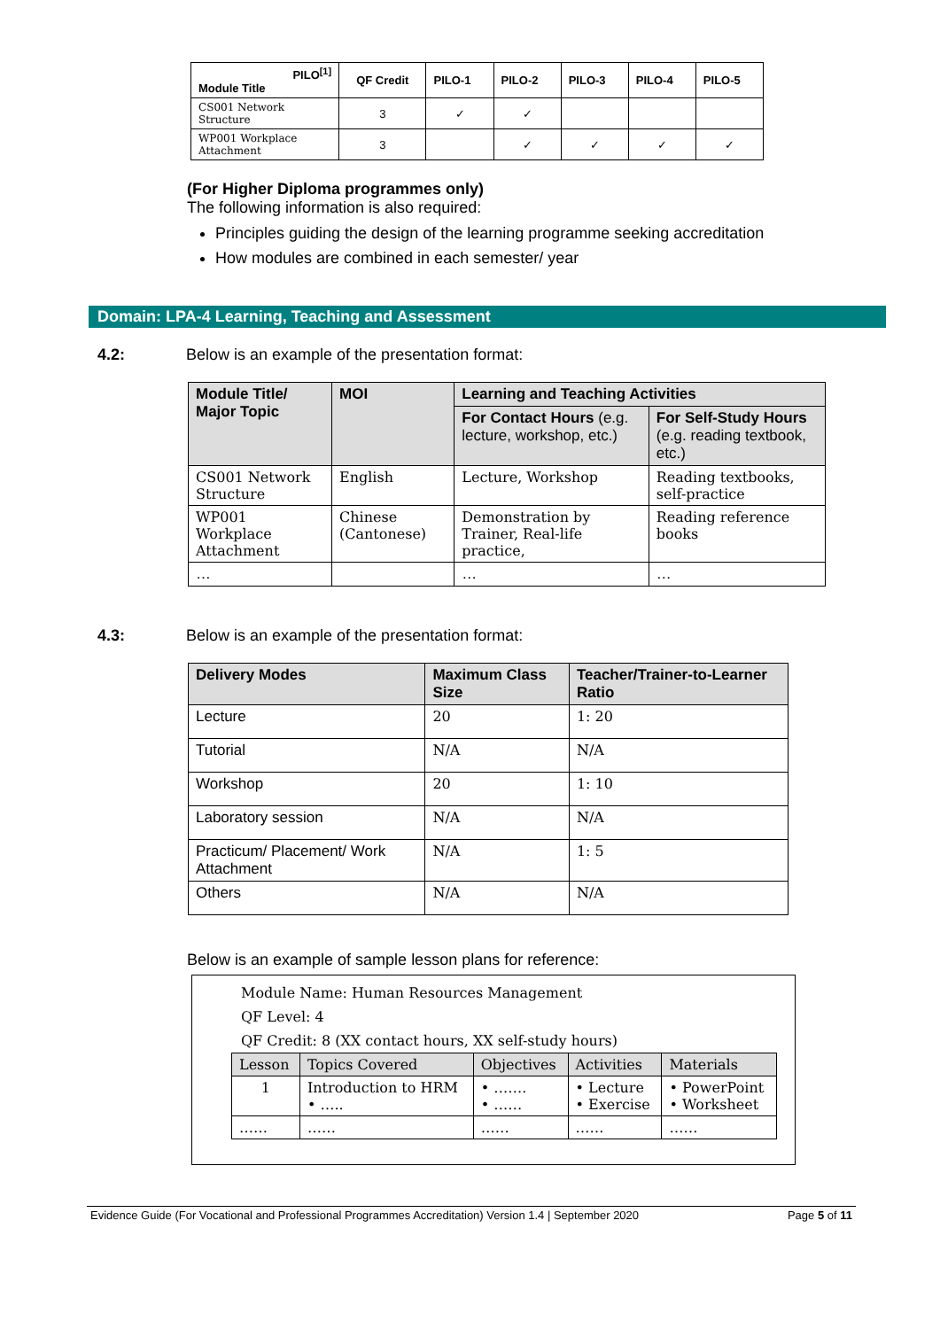| PILO<sup>[1]</sup> Module Title | QF Credit | PILO-1 | PILO-2 | PILO-3 | PILO-4 | PILO-5 |
| --- | --- | --- | --- | --- | --- | --- |
| CS001 Network Structure | 3 | ✓ | ✓ | | | |
| WP001 Workplace Attachment | 3 | | ✓ | ✓ | ✓ | ✓ |
(For Higher Diploma programmes only)
The following information is also required:
Principles guiding the design of the learning programme seeking accreditation
How modules are combined in each semester/ year
Domain: LPA-4 Learning, Teaching and Assessment
4.2: Below is an example of the presentation format:
| Module Title/ Major Topic | MOI | Learning and Teaching Activities | |
| --- | --- | --- | --- |
| | | For Contact Hours (e.g. lecture, workshop, etc.) | For Self-Study Hours (e.g. reading textbook, etc.) |
| CS001 Network Structure | English | Lecture, Workshop | Reading textbooks, self-practice |
| WP001 Workplace Attachment | Chinese (Cantonese) | Demonstration by Trainer, Real-life practice, | Reading reference books |
| … | | … | … |
4.3: Below is an example of the presentation format:
| Delivery Modes | Maximum Class Size | Teacher/Trainer-to-Learner Ratio |
| --- | --- | --- |
| Lecture | 20 | 1: 20 |
| Tutorial | N/A | N/A |
| Workshop | 20 | 1: 10 |
| Laboratory session | N/A | N/A |
| Practicum/ Placement/ Work Attachment | N/A | 1: 5 |
| Others | N/A | N/A |
Below is an example of sample lesson plans for reference:
Module Name: Human Resources Management
QF Level: 4
QF Credit: 8 (XX contact hours, XX self-study hours)
| Lesson | Topics Covered | Objectives | Activities | Materials |
| --- | --- | --- | --- | --- |
| 1 | Introduction to HRM • ….. | • ……. • …… | • Lecture • Exercise | • PowerPoint • Worksheet |
| …… | …… | …… | …… | …… |
Evidence Guide (For Vocational and Professional Programmes Accreditation) Version 1.4 | September 2020 Page 5 of 11